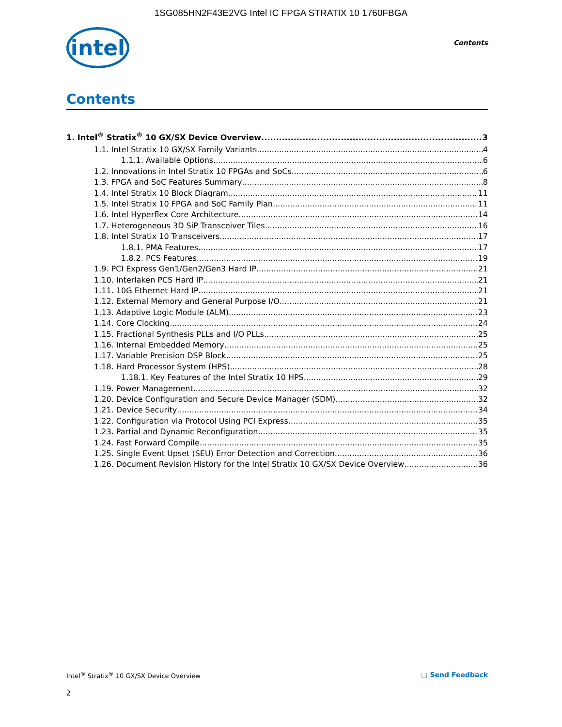1SG085HN2F43E2VG Intel IC FPGA STRATIX 10 1760FBGA
intel
Contents
Contents
1. Intel<sup>®</sup> Stratix<sup>®</sup> 10 GX/SX Device Overview 3
1.1. Intel Stratix 10 GX/SX Family Variants 4
1.1.1. Available Options 6
1.2. Innovations in Intel Stratix 10 FPGAs and SoCs 6
1.3. FPGA and SoC Features Summary 8
1.4. Intel Stratix 10 Block Diagram 11
1.5. Intel Stratix 10 FPGA and SoC Family Plan 11
1.6. Intel Hyperflex Core Architecture 14
1.7. Heterogeneous 3D SiP Transceiver Tiles 16
1.8. Intel Stratix 10 Transceivers 17
1.8.1. PMA Features 17
1.8.2. PCS Features 19
1.9. PCI Express Gen1/Gen2/Gen3 Hard IP 21
1.10. Interlaken PCS Hard IP 21
1.11. 10G Ethernet Hard IP 21
1.12. External Memory and General Purpose I/O 21
1.13. Adaptive Logic Module (ALM) 23
1.14. Core Clocking 24
1.15. Fractional Synthesis PLLs and I/O PLLs 25
1.16. Internal Embedded Memory 25
1.17. Variable Precision DSP Block 25
1.18. Hard Processor System (HPS) 28
1.18.1. Key Features of the Intel Stratix 10 HPS 29
1.19. Power Management 32
1.20. Device Configuration and Secure Device Manager (SDM) 32
1.21. Device Security 34
1.22. Configuration via Protocol Using PCI Express 35
1.23. Partial and Dynamic Reconfiguration 35
1.24. Fast Forward Compile 35
1.25. Single Event Upset (SEU) Error Detection and Correction 36
1.26. Document Revision History for the Intel Stratix 10 GX/SX Device Overview 36
Intel<sup>®</sup> Stratix<sup>®</sup> 10 GX/SX Device Overview □ Send Feedback
2